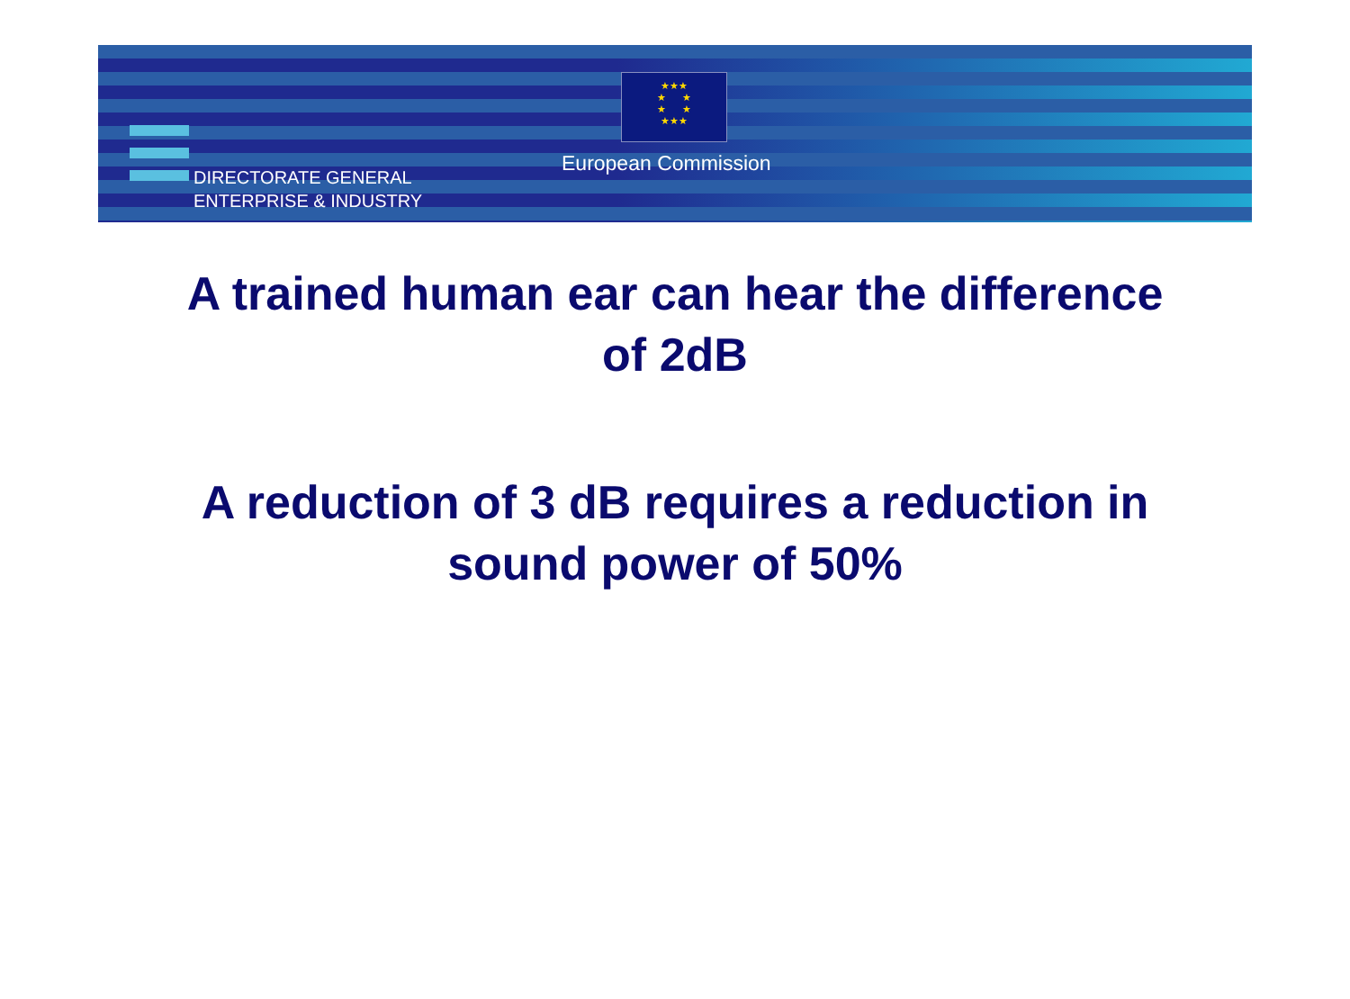★★★
★ ★
★ ★
★★★
European Commission
DIRECTORATE GENERAL
ENTERPRISE & INDUSTRY
A trained human ear can hear the difference
of 2dB
A reduction of 3 dB requires a reduction in
sound power of 50%